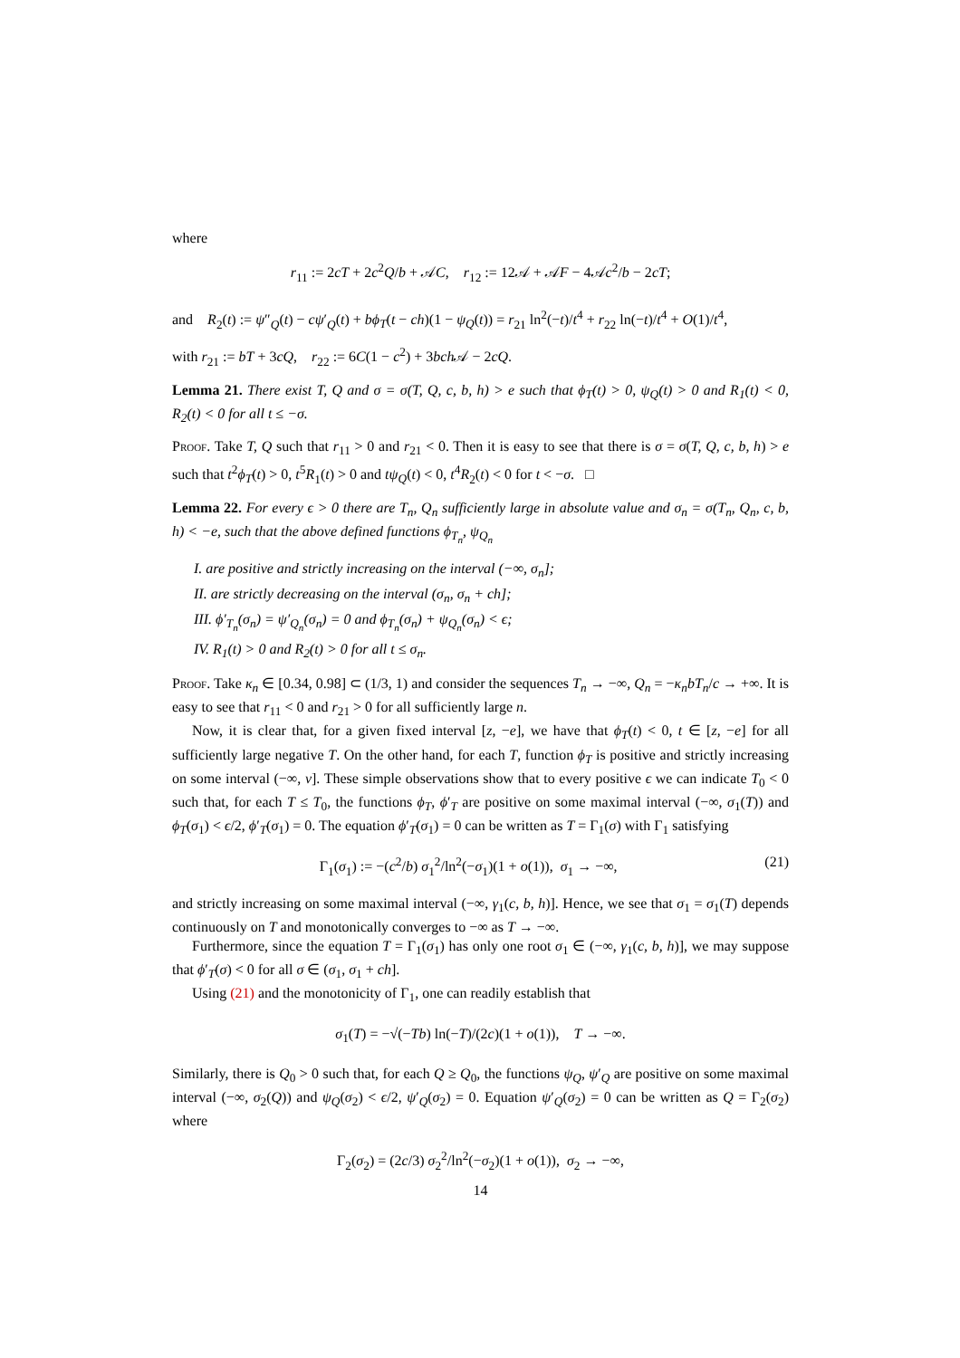where
r<sub>11</sub> := 2cT + 2c<sup>2</sup>Q/b + 𝒜C, r<sub>12</sub> := 12𝒜 + 𝒜F − 4𝒜c<sup>2</sup>/b − 2cT;
and R<sub>2</sub>(t) := ψ″<sub>Q</sub>(t) − cψ′<sub>Q</sub>(t) + bϕ<sub>T</sub>(t − ch)(1 − ψ<sub>Q</sub>(t)) = r<sub>21</sub> ln<sup>2</sup>(−t)/t<sup>4</sup> + r<sub>22</sub> ln(−t)/t<sup>4</sup> + O(1)/t<sup>4</sup>,
with r<sub>21</sub> := bT + 3cQ, r<sub>22</sub> := 6C(1 − c<sup>2</sup>) + 3bch 𝒜 − 2cQ.
Lemma 21. There exist T, Q and σ = σ(T, Q, c, b, h) > e such that ϕ<sub>T</sub>(t) > 0, ψ<sub>Q</sub>(t) > 0 and R<sub>1</sub>(t) < 0, R<sub>2</sub>(t) < 0 for all t ≤ −σ.
Proof. Take T, Q such that r<sub>11</sub> > 0 and r<sub>21</sub> < 0. Then it is easy to see that there is σ = σ(T, Q, c, b, h) > e such that t<sup>2</sup>ϕ<sub>T</sub>(t) > 0, t<sup>5</sup>R<sub>1</sub>(t) > 0 and tψ<sub>Q</sub>(t) < 0, t<sup>4</sup>R<sub>2</sub>(t) < 0 for t < −σ. □
Lemma 22. For every ϵ > 0 there are T<sub>n</sub>, Q<sub>n</sub> sufficiently large in absolute value and σ<sub>n</sub> = σ(T<sub>n</sub>, Q<sub>n</sub>, c, b, h) < −e, such that the above defined functions ϕ<sub>T<sub>n</sub></sub>, ψ<sub>Q<sub>n</sub></sub>
I. are positive and strictly increasing on the interval (−∞, σ<sub>n</sub>];
II. are strictly decreasing on the interval (σ<sub>n</sub>, σ<sub>n</sub> + ch];
III. ϕ′<sub>T<sub>n</sub></sub>(σ<sub>n</sub>) = ψ′<sub>Q<sub>n</sub></sub>(σ<sub>n</sub>) = 0 and ϕ<sub>T<sub>n</sub></sub>(σ<sub>n</sub>) + ψ<sub>Q<sub>n</sub></sub>(σ<sub>n</sub>) < ϵ;
IV. R<sub>1</sub>(t) > 0 and R<sub>2</sub>(t) > 0 for all t ≤ σ<sub>n</sub>.
Proof. Take κ<sub>n</sub> ∈ [0.34, 0.98] ⊂ (1/3, 1) and consider the sequences T<sub>n</sub> → −∞, Q<sub>n</sub> = −κ<sub>n</sub>bT<sub>n</sub>/c → +∞. It is easy to see that r<sub>11</sub> < 0 and r<sub>21</sub> > 0 for all sufficiently large n.
Now, it is clear that, for a given fixed interval [z, −e], we have that ϕ<sub>T</sub>(t) < 0, t ∈ [z, −e] for all sufficiently large negative T. On the other hand, for each T, function ϕ<sub>T</sub> is positive and strictly increasing on some interval (−∞, v]. These simple observations show that to every positive ϵ we can indicate T<sub>0</sub> < 0 such that, for each T ≤ T<sub>0</sub>, the functions ϕ<sub>T</sub>, ϕ′<sub>T</sub> are positive on some maximal interval (−∞, σ<sub>1</sub>(T)) and ϕ<sub>T</sub>(σ<sub>1</sub>) < ϵ/2, ϕ′<sub>T</sub>(σ<sub>1</sub>) = 0. The equation ϕ′<sub>T</sub>(σ<sub>1</sub>) = 0 can be written as T = Γ<sub>1</sub>(σ) with Γ<sub>1</sub> satisfying
Γ<sub>1</sub>(σ<sub>1</sub>) := −(c<sup>2</sup>/b) σ<sub>1</sub><sup>2</sup>/ln<sup>2</sup>(−σ<sub>1</sub>)(1 + o(1)), σ<sub>1</sub> → −∞, (21)
and strictly increasing on some maximal interval (−∞, γ<sub>1</sub>(c, b, h)]. Hence, we see that σ<sub>1</sub> = σ<sub>1</sub>(T) depends continuously on T and monotonically converges to −∞ as T → −∞.
Furthermore, since the equation T = Γ<sub>1</sub>(σ<sub>1</sub>) has only one root σ<sub>1</sub> ∈ (−∞, γ<sub>1</sub>(c, b, h)], we may suppose that ϕ′<sub>T</sub>(σ) < 0 for all σ ∈ (σ<sub>1</sub>, σ<sub>1</sub> + ch].
Using (21) and the monotonicity of Γ<sub>1</sub>, one can readily establish that
σ<sub>1</sub>(T) = −√(−Tb) ln(−T)/(2c)(1 + o(1)), T → −∞.
Similarly, there is Q<sub>0</sub> > 0 such that, for each Q ≥ Q<sub>0</sub>, the functions ψ<sub>Q</sub>, ψ′<sub>Q</sub> are positive on some maximal interval (−∞, σ<sub>2</sub>(Q)) and ψ<sub>Q</sub>(σ<sub>2</sub>) < ϵ/2, ψ′<sub>Q</sub>(σ<sub>2</sub>) = 0. Equation ψ′<sub>Q</sub>(σ<sub>2</sub>) = 0 can be written as Q = Γ<sub>2</sub>(σ<sub>2</sub>) where
Γ<sub>2</sub>(σ<sub>2</sub>) = (2c/3) σ<sub>2</sub><sup>2</sup>/ln<sup>2</sup>(−σ<sub>2</sub>)(1 + o(1)), σ<sub>2</sub> → −∞,
14